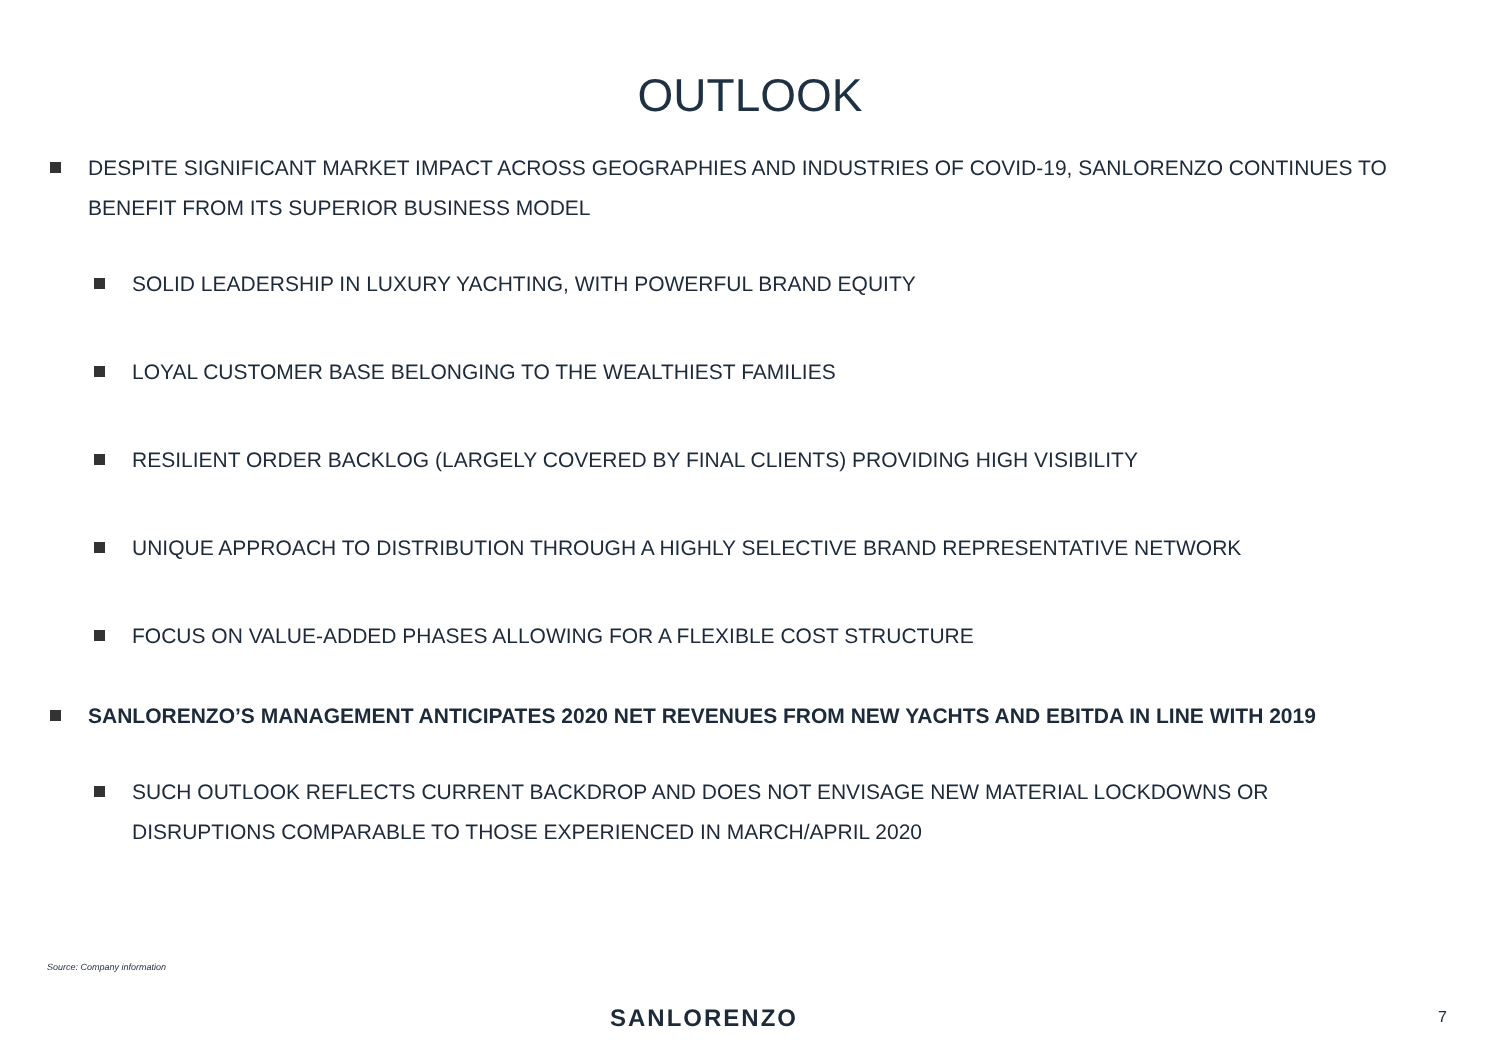OUTLOOK
DESPITE SIGNIFICANT MARKET IMPACT ACROSS GEOGRAPHIES AND INDUSTRIES OF COVID-19, SANLORENZO CONTINUES TO BENEFIT FROM ITS SUPERIOR BUSINESS MODEL
SOLID LEADERSHIP IN LUXURY YACHTING, WITH POWERFUL BRAND EQUITY
LOYAL CUSTOMER BASE BELONGING TO THE WEALTHIEST FAMILIES
RESILIENT ORDER BACKLOG (LARGELY COVERED BY FINAL CLIENTS) PROVIDING HIGH VISIBILITY
UNIQUE APPROACH TO DISTRIBUTION THROUGH A HIGHLY SELECTIVE BRAND REPRESENTATIVE NETWORK
FOCUS ON VALUE-ADDED PHASES ALLOWING FOR A FLEXIBLE COST STRUCTURE
SANLORENZO’S MANAGEMENT ANTICIPATES 2020 NET REVENUES FROM NEW YACHTS AND EBITDA IN LINE WITH 2019
SUCH OUTLOOK REFLECTS CURRENT BACKDROP AND DOES NOT ENVISAGE NEW MATERIAL LOCKDOWNS OR DISRUPTIONS COMPARABLE TO THOSE EXPERIENCED IN MARCH/APRIL 2020
Source: Company information
SANLORENZO 7